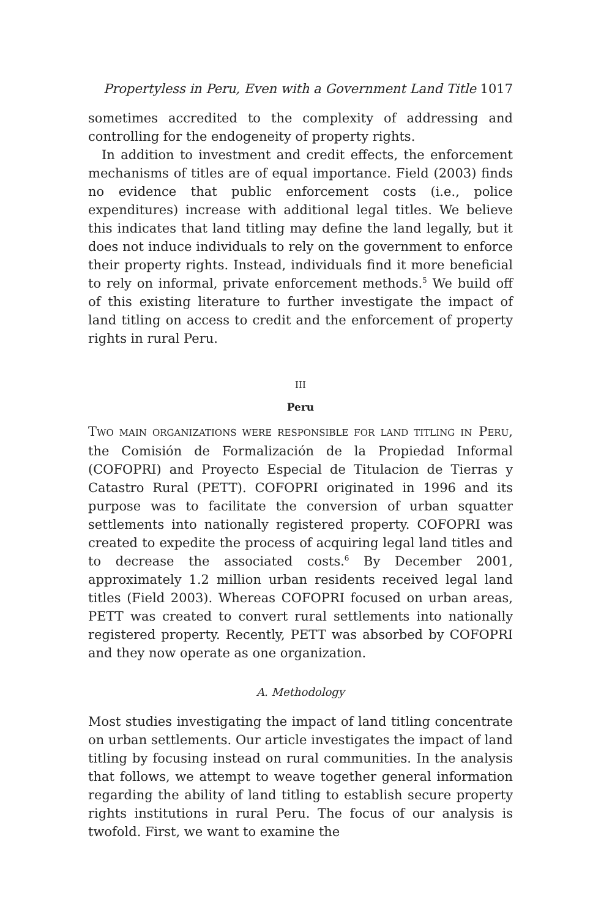Propertyless in Peru, Even with a Government Land Title 1017
sometimes accredited to the complexity of addressing and controlling for the endogeneity of property rights.
In addition to investment and credit effects, the enforcement mechanisms of titles are of equal importance. Field (2003) finds no evidence that public enforcement costs (i.e., police expenditures) increase with additional legal titles. We believe this indicates that land titling may define the land legally, but it does not induce individuals to rely on the government to enforce their property rights. Instead, individuals find it more beneficial to rely on informal, private enforcement methods.<sup>5</sup> We build off of this existing literature to further investigate the impact of land titling on access to credit and the enforcement of property rights in rural Peru.
III
Peru
TWO MAIN ORGANIZATIONS WERE RESPONSIBLE FOR LAND TITLING IN PERU, the Comisión de Formalización de la Propiedad Informal (COFOPRI) and Proyecto Especial de Titulacion de Tierras y Catastro Rural (PETT). COFOPRI originated in 1996 and its purpose was to facilitate the conversion of urban squatter settlements into nationally registered property. COFOPRI was created to expedite the process of acquiring legal land titles and to decrease the associated costs.<sup>6</sup> By December 2001, approximately 1.2 million urban residents received legal land titles (Field 2003). Whereas COFOPRI focused on urban areas, PETT was created to convert rural settlements into nationally registered property. Recently, PETT was absorbed by COFOPRI and they now operate as one organization.
A. Methodology
Most studies investigating the impact of land titling concentrate on urban settlements. Our article investigates the impact of land titling by focusing instead on rural communities. In the analysis that follows, we attempt to weave together general information regarding the ability of land titling to establish secure property rights institutions in rural Peru. The focus of our analysis is twofold. First, we want to examine the